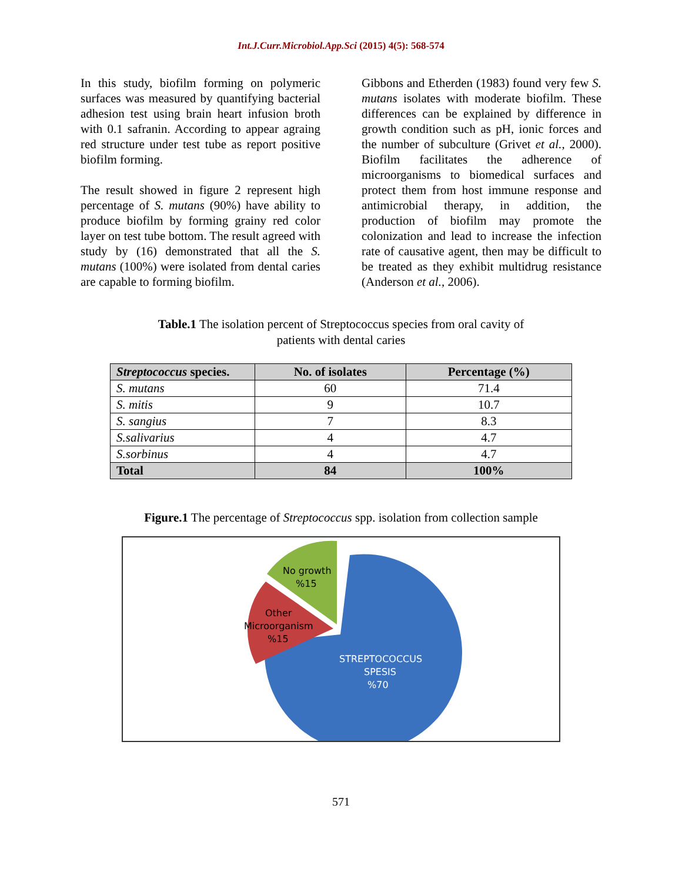Int.J.Curr.Microbiol.App.Sci (2015) 4(5): 568-574
In this study, biofilm forming on polymeric surfaces was measured by quantifying bacterial adhesion test using brain heart infusion broth with 0.1 safranin. According to appear agraing red structure under test tube as report positive biofilm forming.
The result showed in figure 2 represent high percentage of S. mutans (90%) have ability to produce biofilm by forming grainy red color layer on test tube bottom. The result agreed with study by (16) demonstrated that all the S. mutans (100%) were isolated from dental caries are capable to forming biofilm.
Gibbons and Etherden (1983) found very few S. mutans isolates with moderate biofilm. These differences can be explained by difference in growth condition such as pH, ionic forces and the number of subculture (Grivet et al., 2000). Biofilm facilitates the adherence of microorganisms to biomedical surfaces and protect them from host immune response and antimicrobial therapy, in addition, the production of biofilm may promote the colonization and lead to increase the infection rate of causative agent, then may be difficult to be treated as they exhibit multidrug resistance (Anderson et al., 2006).
Table.1 The isolation percent of Streptococcus species from oral cavity of
patients with dental caries
| Streptococcus species. | No. of isolates | Percentage (%) |
| --- | --- | --- |
| S. mutans | 60 | 71.4 |
| S. mitis | 9 | 10.7 |
| S. sangius | 7 | 8.3 |
| S.salivarius | 4 | 4.7 |
| S.sorbinus | 4 | 4.7 |
| Total | 84 | 100% |
Figure.1 The percentage of Streptococcus spp. isolation from collection sample
No growth
%15
Other
Microorganism
%15
STREPTOCOCCUS
SPESIS
%70
571